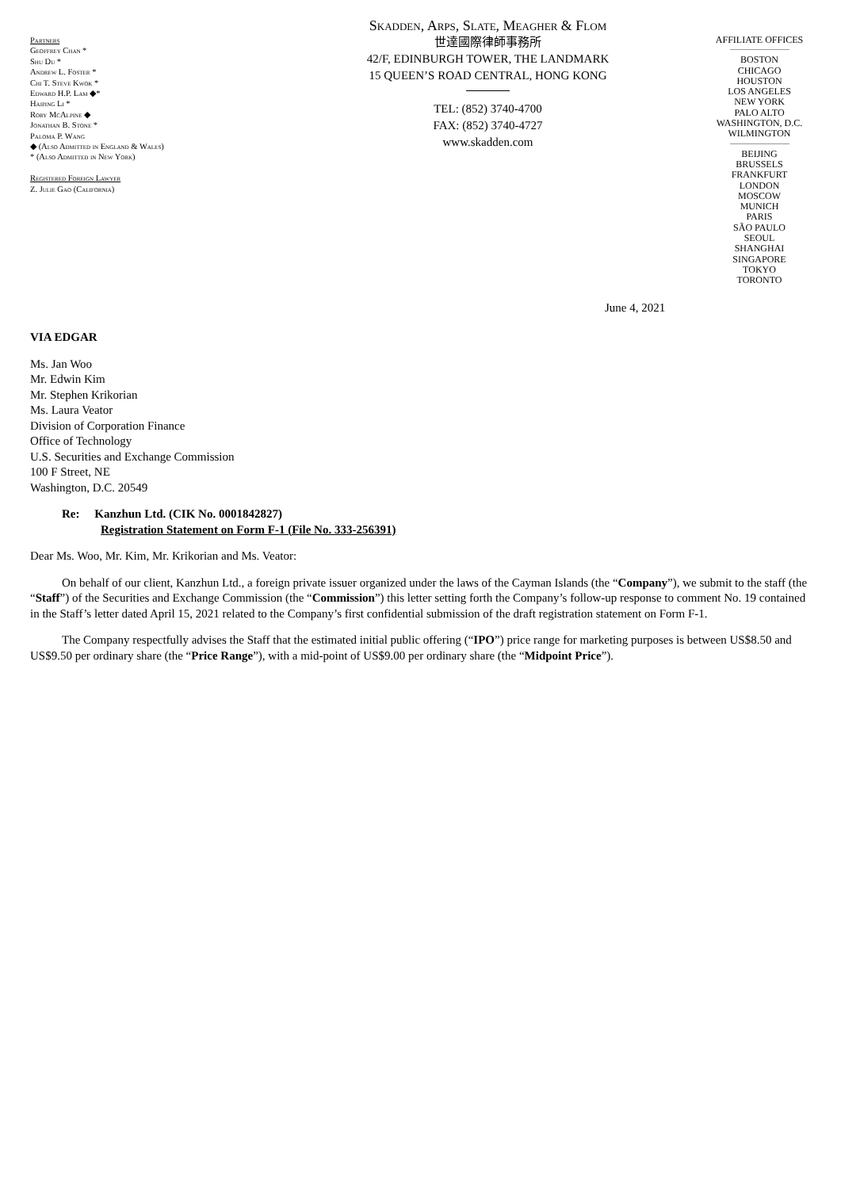Partners
Geoffrey Chan *
Shu Du *
Andrew L. Foster *
Chi T. Steve Kwok *
Edward H.P. Lam ◆*
Haiping Li *
Rory McAlpine ◆
Jonathan B. Stone *
Paloma P. Wang
◆ (Also Admitted in England & Wales)
* (Also Admitted in New York)
Registered Foreign Lawyer
Z. Julie Gao (California)
Skadden, Arps, Slate, Meagher & Flom
世達國際律師事務所
42/F, EDINBURGH TOWER, THE LANDMARK
15 QUEEN’S ROAD CENTRAL, HONG KONG
TEL: (852) 3740-4700
FAX: (852) 3740-4727
www.skadden.com
AFFILIATE OFFICES
BOSTON
CHICAGO
HOUSTON
LOS ANGELES
NEW YORK
PALO ALTO
WASHINGTON, D.C.
WILMINGTON
BEIJING
BRUSSELS
FRANKFURT
LONDON
MOSCOW
MUNICH
PARIS
SÃO PAULO
SEOUL
SHANGHAI
SINGAPORE
TOKYO
TORONTO
June 4, 2021
VIA EDGAR
Ms. Jan Woo
Mr. Edwin Kim
Mr. Stephen Krikorian
Ms. Laura Veator
Division of Corporation Finance
Office of Technology
U.S. Securities and Exchange Commission
100 F Street, NE
Washington, D.C. 20549
Re: Kanzhun Ltd. (CIK No. 0001842827)
Registration Statement on Form F-1 (File No. 333-256391)
Dear Ms. Woo, Mr. Kim, Mr. Krikorian and Ms. Veator:
On behalf of our client, Kanzhun Ltd., a foreign private issuer organized under the laws of the Cayman Islands (the “Company”), we submit to the staff (the “Staff”) of the Securities and Exchange Commission (the “Commission”) this letter setting forth the Company’s follow-up response to comment No. 19 contained in the Staff’s letter dated April 15, 2021 related to the Company’s first confidential submission of the draft registration statement on Form F-1.
The Company respectfully advises the Staff that the estimated initial public offering (“IPO”) price range for marketing purposes is between US$8.50 and US$9.50 per ordinary share (the “Price Range”), with a mid-point of US$9.00 per ordinary share (the “Midpoint Price”).